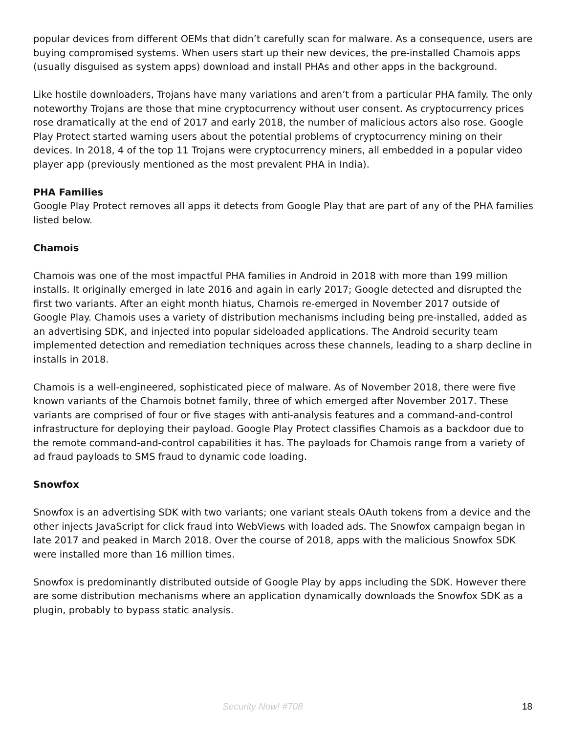popular devices from different OEMs that didn’t carefully scan for malware. As a consequence, users are buying compromised systems. When users start up their new devices, the pre-installed Chamois apps (usually disguised as system apps) download and install PHAs and other apps in the background.
Like hostile downloaders, Trojans have many variations and aren’t from a particular PHA family. The only noteworthy Trojans are those that mine cryptocurrency without user consent. As cryptocurrency prices rose dramatically at the end of 2017 and early 2018, the number of malicious actors also rose. Google Play Protect started warning users about the potential problems of cryptocurrency mining on their devices. In 2018, 4 of the top 11 Trojans were cryptocurrency miners, all embedded in a popular video player app (previously mentioned as the most prevalent PHA in India).
PHA Families
Google Play Protect removes all apps it detects from Google Play that are part of any of the PHA families listed below.
Chamois
Chamois was one of the most impactful PHA families in Android in 2018 with more than 199 million installs. It originally emerged in late 2016 and again in early 2017; Google detected and disrupted the first two variants. After an eight month hiatus, Chamois re-emerged in November 2017 outside of Google Play. Chamois uses a variety of distribution mechanisms including being pre-installed, added as an advertising SDK, and injected into popular sideloaded applications. The Android security team implemented detection and remediation techniques across these channels, leading to a sharp decline in installs in 2018.
Chamois is a well-engineered, sophisticated piece of malware. As of November 2018, there were five known variants of the Chamois botnet family, three of which emerged after November 2017. These variants are comprised of four or five stages with anti-analysis features and a command-and-control infrastructure for deploying their payload. Google Play Protect classifies Chamois as a backdoor due to the remote command-and-control capabilities it has. The payloads for Chamois range from a variety of ad fraud payloads to SMS fraud to dynamic code loading.
Snowfox
Snowfox is an advertising SDK with two variants; one variant steals OAuth tokens from a device and the other injects JavaScript for click fraud into WebViews with loaded ads. The Snowfox campaign began in late 2017 and peaked in March 2018. Over the course of 2018, apps with the malicious Snowfox SDK were installed more than 16 million times.
Snowfox is predominantly distributed outside of Google Play by apps including the SDK. However there are some distribution mechanisms where an application dynamically downloads the Snowfox SDK as a plugin, probably to bypass static analysis.
Security Now! #708 18